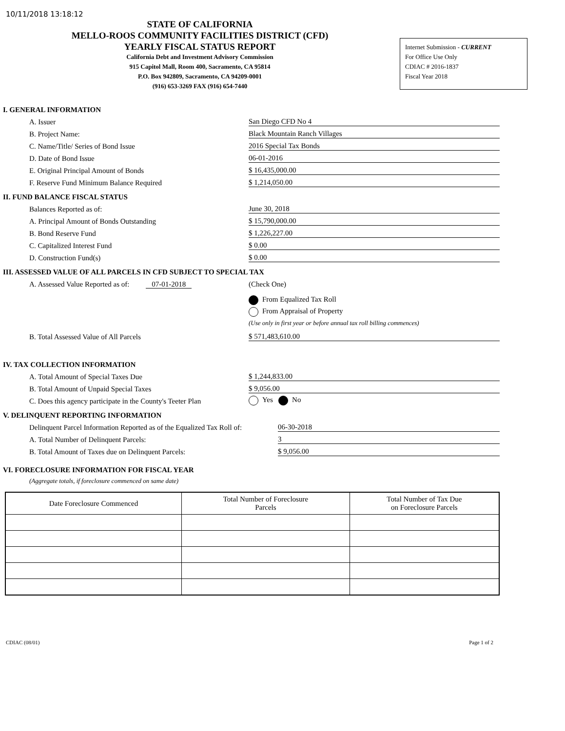10/11/2018 13:18:12
STATE OF CALIFORNIA
MELLO-ROOS COMMUNITY FACILITIES DISTRICT (CFD)
YEARLY FISCAL STATUS REPORT
California Debt and Investment Advisory Commission
915 Capitol Mall, Room 400, Sacramento, CA 95814
P.O. Box 942809, Sacramento, CA 94209-0001
(916) 653-3269 FAX (916) 654-7440
Internet Submission - CURRENT
For Office Use Only
CDIAC # 2016-1837
Fiscal Year 2018
I. GENERAL INFORMATION
A. Issuer
San Diego CFD No 4
B. Project Name:
Black Mountain Ranch Villages
C. Name/Title/ Series of Bond Issue
2016 Special Tax Bonds
D. Date of Bond Issue
06-01-2016
E. Original Principal Amount of Bonds
$ 16,435,000.00
F. Reserve Fund Minimum Balance Required
$ 1,214,050.00
II. FUND BALANCE FISCAL STATUS
Balances Reported as of:
June 30, 2018
A. Principal Amount of Bonds Outstanding
$ 15,790,000.00
B. Bond Reserve Fund
$ 1,226,227.00
C. Capitalized Interest Fund
$ 0.00
D. Construction Fund(s)
$ 0.00
III. ASSESSED VALUE OF ALL PARCELS IN CFD SUBJECT TO SPECIAL TAX
A. Assessed Value Reported as of: 07-01-2018
(Check One)
From Equalized Tax Roll
From Appraisal of Property
(Use only in first year or before annual tax roll billing commences)
B. Total Assessed Value of All Parcels
$ 571,483,610.00
IV. TAX COLLECTION INFORMATION
A. Total Amount of Special Taxes Due
$ 1,244,833.00
B. Total Amount of Unpaid Special Taxes
$ 9,056.00
C. Does this agency participate in the County's Teeter Plan
Yes No
V. DELINQUENT REPORTING INFORMATION
Delinquent Parcel Information Reported as of the Equalized Tax Roll of:
06-30-2018
A. Total Number of Delinquent Parcels:
3
B. Total Amount of Taxes due on Delinquent Parcels:
$ 9,056.00
VI. FORECLOSURE INFORMATION FOR FISCAL YEAR
(Aggregate totals, if foreclosure commenced on same date)
| Date Foreclosure Commenced | Total Number of Foreclosure Parcels | Total Number of Tax Due on Foreclosure Parcels |
| --- | --- | --- |
CDIAC (08/01) Page 1 of 2